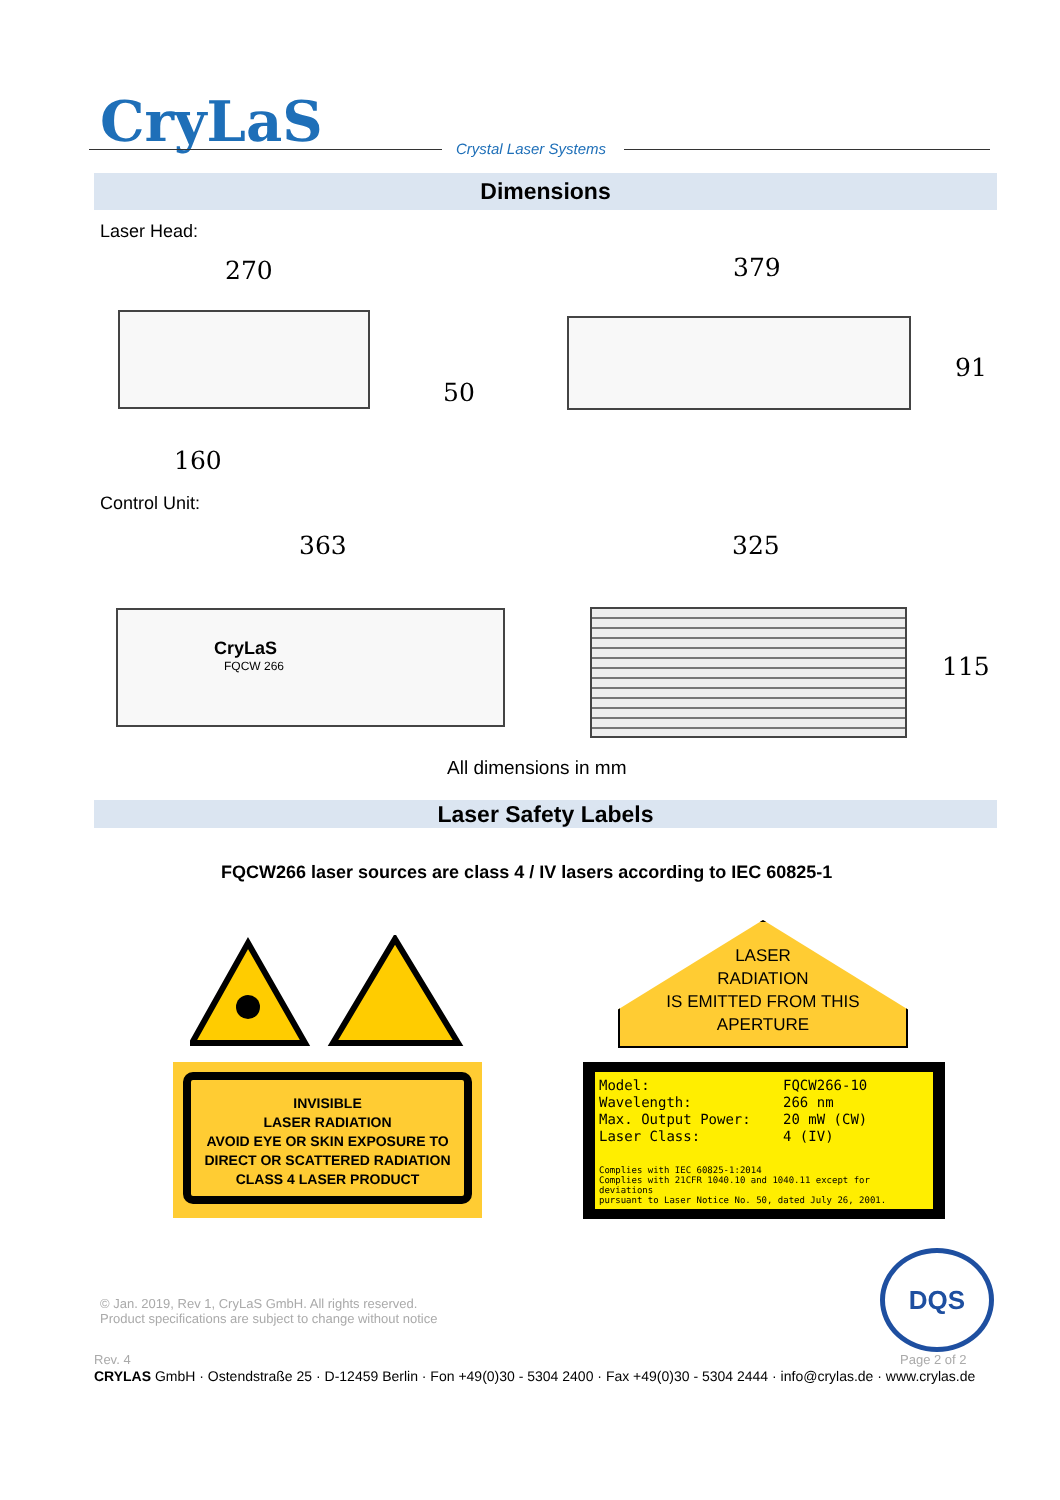CryLaS Crystal Laser Systems
Dimensions
Laser Head:
270 379
50
160
91
Control Unit:
363 325
CryLaS
FQCW 266
115
All dimensions in mm
Laser Safety Labels
FQCW266 laser sources are class 4 / IV lasers according to IEC 60825-1
INVISIBLE
LASER RADIATION
AVOID EYE OR SKIN EXPOSURE TO
DIRECT OR SCATTERED RADIATION
CLASS 4 LASER PRODUCT
LASER
RADIATION
IS EMITTED FROM THIS
APERTURE
Model: FQCW266-10 Wavelength: 266 nm Max. Output Power: 20 mW (CW) Laser Class: 4 (IV)
Complies with IEC 60825-1:2014
Complies with 21CFR 1040.10 and 1040.11 except for deviations
pursuant to Laser Notice No. 50, dated July 26, 2001.
© Jan. 2019, Rev 1, CryLaS GmbH. All rights reserved.
Product specifications are subject to change without notice
DQS
Rev. 4 Page 2 of 2
CRYLAS GmbH · Ostendstraße 25 · D-12459 Berlin · Fon +49(0)30 - 5304 2400 · Fax +49(0)30 - 5304 2444 · info@crylas.de · www.crylas.de